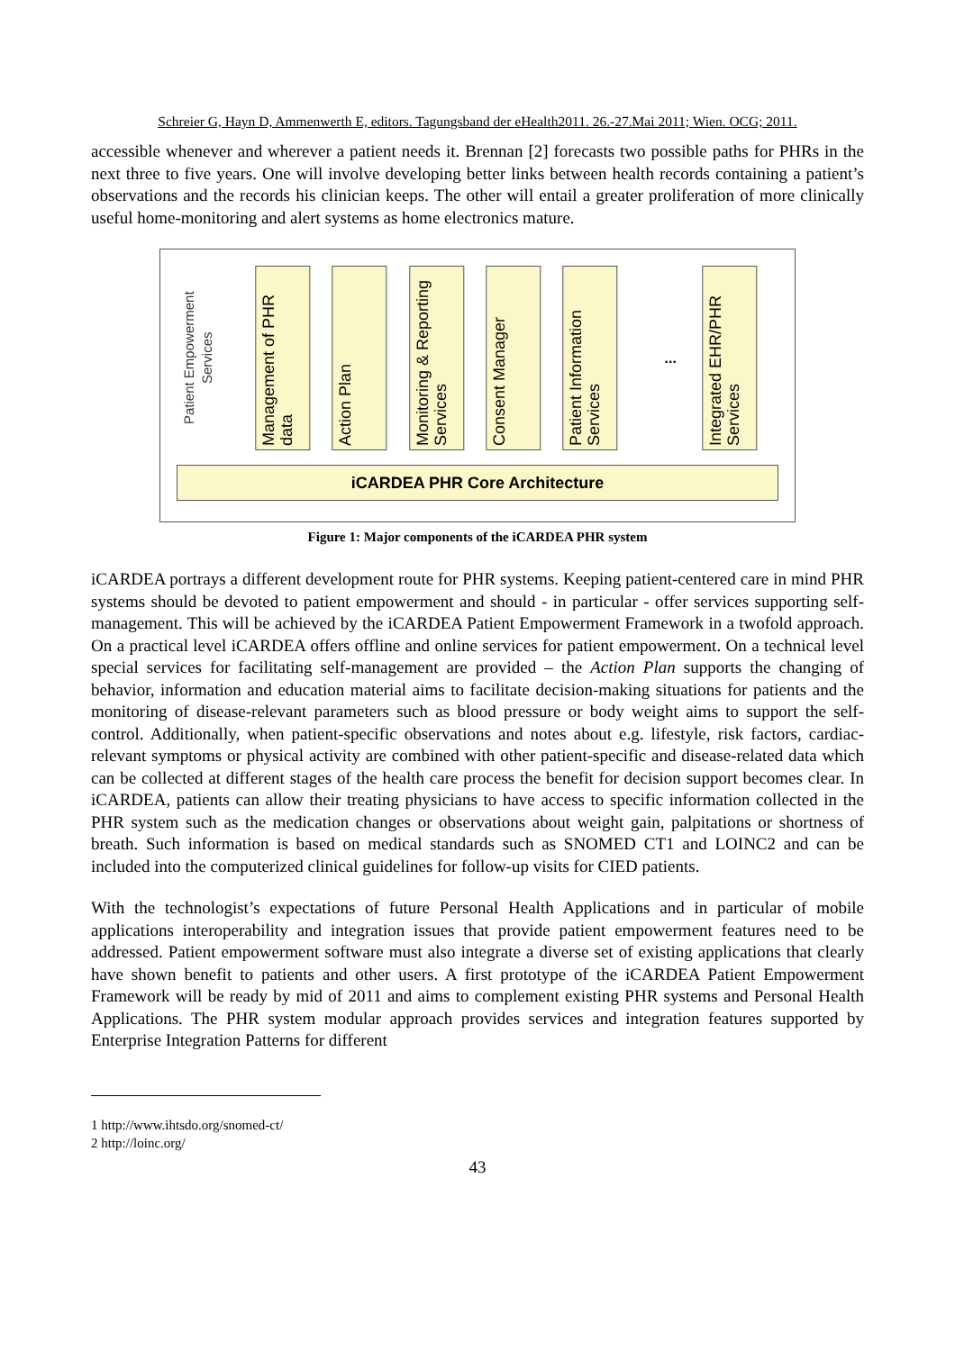Schreier G, Hayn D, Ammenwerth E, editors. Tagungsband der eHealth2011. 26.-27.Mai 2011; Wien. OCG; 2011.
accessible whenever and wherever a patient needs it. Brennan [2] forecasts two possible paths for PHRs in the next three to five years. One will involve developing better links between health records containing a patient’s observations and the records his clinician keeps. The other will entail a greater proliferation of more clinically useful home-monitoring and alert systems as home electronics mature.
Patient Empowerment Services
Management of PHR data
Action Plan
Monitoring & Reporting Services
Consent Manager
Patient Information Services
...
Integrated EHR/PHR Services
iCARDEA PHR Core Architecture
Figure 1: Major components of the iCARDEA PHR system
iCARDEA portrays a different development route for PHR systems. Keeping patient-centered care in mind PHR systems should be devoted to patient empowerment and should - in particular - offer services supporting self-management. This will be achieved by the iCARDEA Patient Empowerment Framework in a twofold approach. On a practical level iCARDEA offers offline and online services for patient empowerment. On a technical level special services for facilitating self-management are provided – the Action Plan supports the changing of behavior, information and education material aims to facilitate decision-making situations for patients and the monitoring of disease-relevant parameters such as blood pressure or body weight aims to support the self-control. Additionally, when patient-specific observations and notes about e.g. lifestyle, risk factors, cardiac-relevant symptoms or physical activity are combined with other patient-specific and disease-related data which can be collected at different stages of the health care process the benefit for decision support becomes clear. In iCARDEA, patients can allow their treating physicians to have access to specific information collected in the PHR system such as the medication changes or observations about weight gain, palpitations or shortness of breath. Such information is based on medical standards such as SNOMED CT1 and LOINC2 and can be included into the computerized clinical guidelines for follow-up visits for CIED patients.
With the technologist’s expectations of future Personal Health Applications and in particular of mobile applications interoperability and integration issues that provide patient empowerment features need to be addressed. Patient empowerment software must also integrate a diverse set of existing applications that clearly have shown benefit to patients and other users. A first prototype of the iCARDEA Patient Empowerment Framework will be ready by mid of 2011 and aims to complement existing PHR systems and Personal Health Applications. The PHR system modular approach provides services and integration features supported by Enterprise Integration Patterns for different
1 http://www.ihtsdo.org/snomed-ct/
2 http://loinc.org/
43